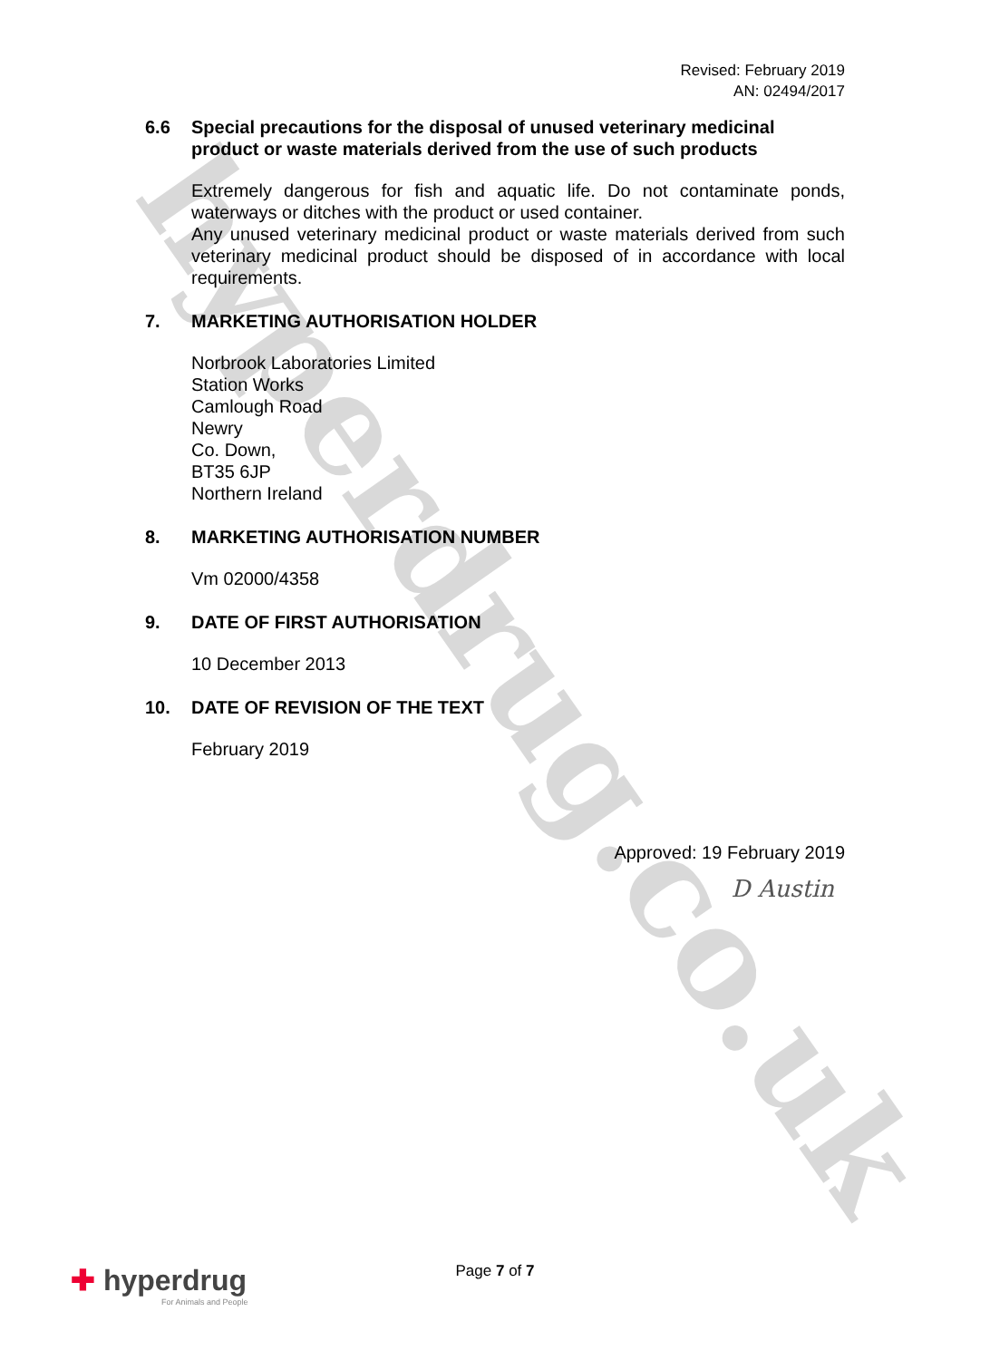hyperdrug.co.uk
Revised: February 2019
AN: 02494/2017
6.6 Special precautions for the disposal of unused veterinary medicinal product or waste materials derived from the use of such products
Extremely dangerous for fish and aquatic life. Do not contaminate ponds, waterways or ditches with the product or used container.
Any unused veterinary medicinal product or waste materials derived from such veterinary medicinal product should be disposed of in accordance with local requirements.
7. MARKETING AUTHORISATION HOLDER
Norbrook Laboratories Limited
Station Works
Camlough Road
Newry
Co. Down,
BT35 6JP
Northern Ireland
8. MARKETING AUTHORISATION NUMBER
Vm 02000/4358
9. DATE OF FIRST AUTHORISATION
10 December 2013
10. DATE OF REVISION OF THE TEXT
February 2019
Approved: 19 February 2019
D Austin
Page 7 of 7
✚ hyperdrug
For Animals and People